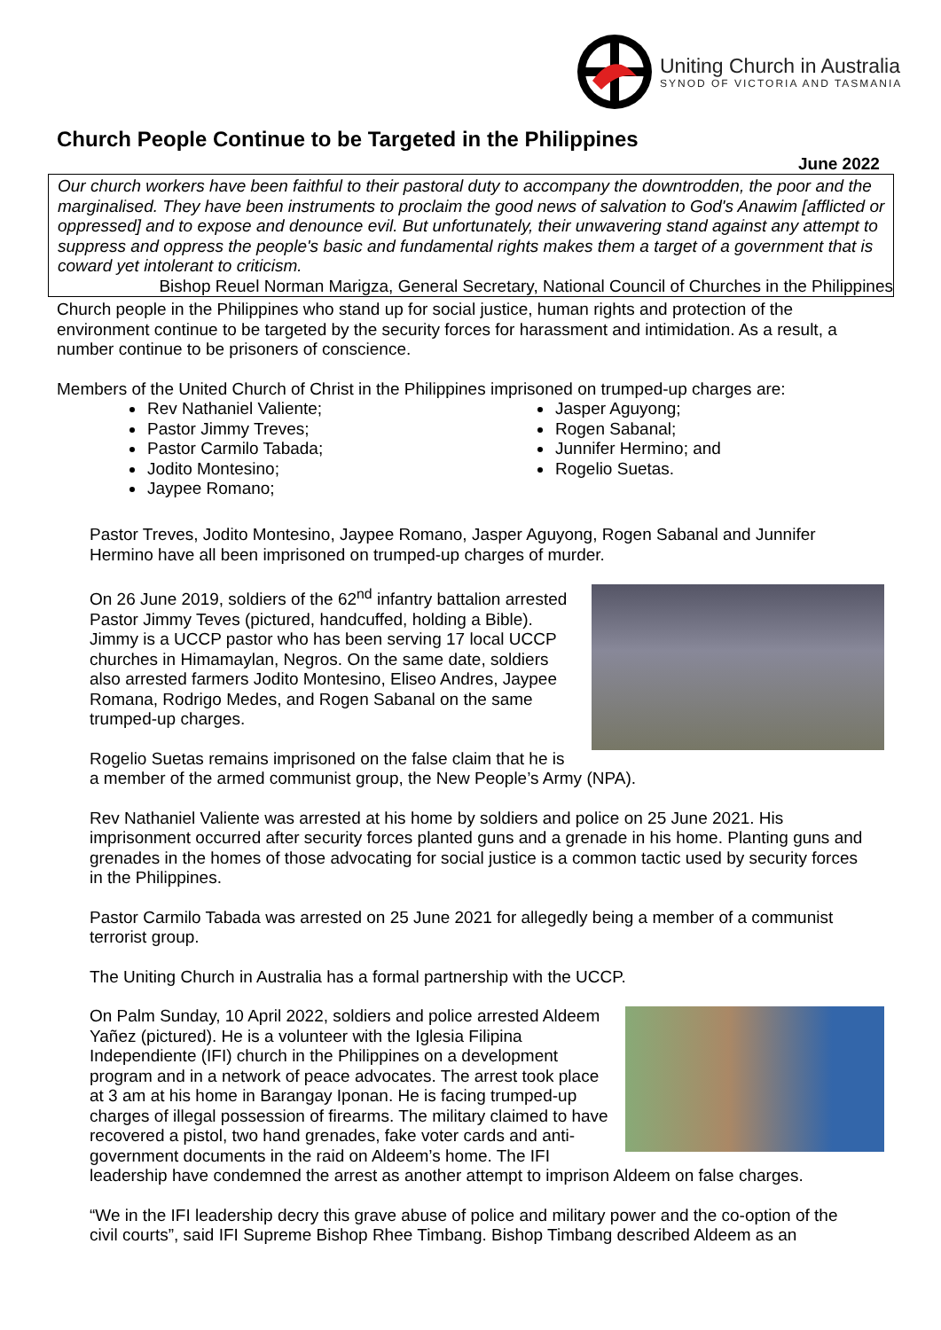Uniting Church in Australia
SYNOD OF VICTORIA AND TASMANIA
Church People Continue to be Targeted in the Philippines
June 2022
Our church workers have been faithful to their pastoral duty to accompany the downtrodden, the poor and the marginalised. They have been instruments to proclaim the good news of salvation to God's Anawim [afflicted or oppressed] and to expose and denounce evil. But unfortunately, their unwavering stand against any attempt to suppress and oppress the people's basic and fundamental rights makes them a target of a government that is coward yet intolerant to criticism.
Bishop Reuel Norman Marigza, General Secretary, National Council of Churches in the Philippines
Church people in the Philippines who stand up for social justice, human rights and protection of the environment continue to be targeted by the security forces for harassment and intimidation. As a result, a number continue to be prisoners of conscience.
Members of the United Church of Christ in the Philippines imprisoned on trumped-up charges are:
Rev Nathaniel Valiente;
Pastor Jimmy Treves;
Pastor Carmilo Tabada;
Jodito Montesino;
Jaypee Romano;
Jasper Aguyong;
Rogen Sabanal;
Junnifer Hermino; and
Rogelio Suetas.
Pastor Treves, Jodito Montesino, Jaypee Romano, Jasper Aguyong, Rogen Sabanal and Junnifer Hermino have all been imprisoned on trumped-up charges of murder.
On 26 June 2019, soldiers of the 62<sup>nd</sup> infantry battalion arrested Pastor Jimmy Teves (pictured, handcuffed, holding a Bible). Jimmy is a UCCP pastor who has been serving 17 local UCCP churches in Himamaylan, Negros. On the same date, soldiers also arrested farmers Jodito Montesino, Eliseo Andres, Jaypee Romana, Rodrigo Medes, and Rogen Sabanal on the same trumped-up charges.
Rogelio Suetas remains imprisoned on the false claim that he is a member of the armed communist group, the New People’s Army (NPA).
Rev Nathaniel Valiente was arrested at his home by soldiers and police on 25 June 2021. His imprisonment occurred after security forces planted guns and a grenade in his home. Planting guns and grenades in the homes of those advocating for social justice is a common tactic used by security forces in the Philippines.
Pastor Carmilo Tabada was arrested on 25 June 2021 for allegedly being a member of a communist terrorist group.
The Uniting Church in Australia has a formal partnership with the UCCP.
On Palm Sunday, 10 April 2022, soldiers and police arrested Aldeem Yañez (pictured). He is a volunteer with the Iglesia Filipina Independiente (IFI) church in the Philippines on a development program and in a network of peace advocates. The arrest took place at 3 am at his home in Barangay Iponan. He is facing trumped-up charges of illegal possession of firearms. The military claimed to have recovered a pistol, two hand grenades, fake voter cards and anti-government documents in the raid on Aldeem’s home. The IFI leadership have condemned the arrest as another attempt to imprison Aldeem on false charges.
“We in the IFI leadership decry this grave abuse of police and military power and the co-option of the civil courts”, said IFI Supreme Bishop Rhee Timbang. Bishop Timbang described Aldeem as an